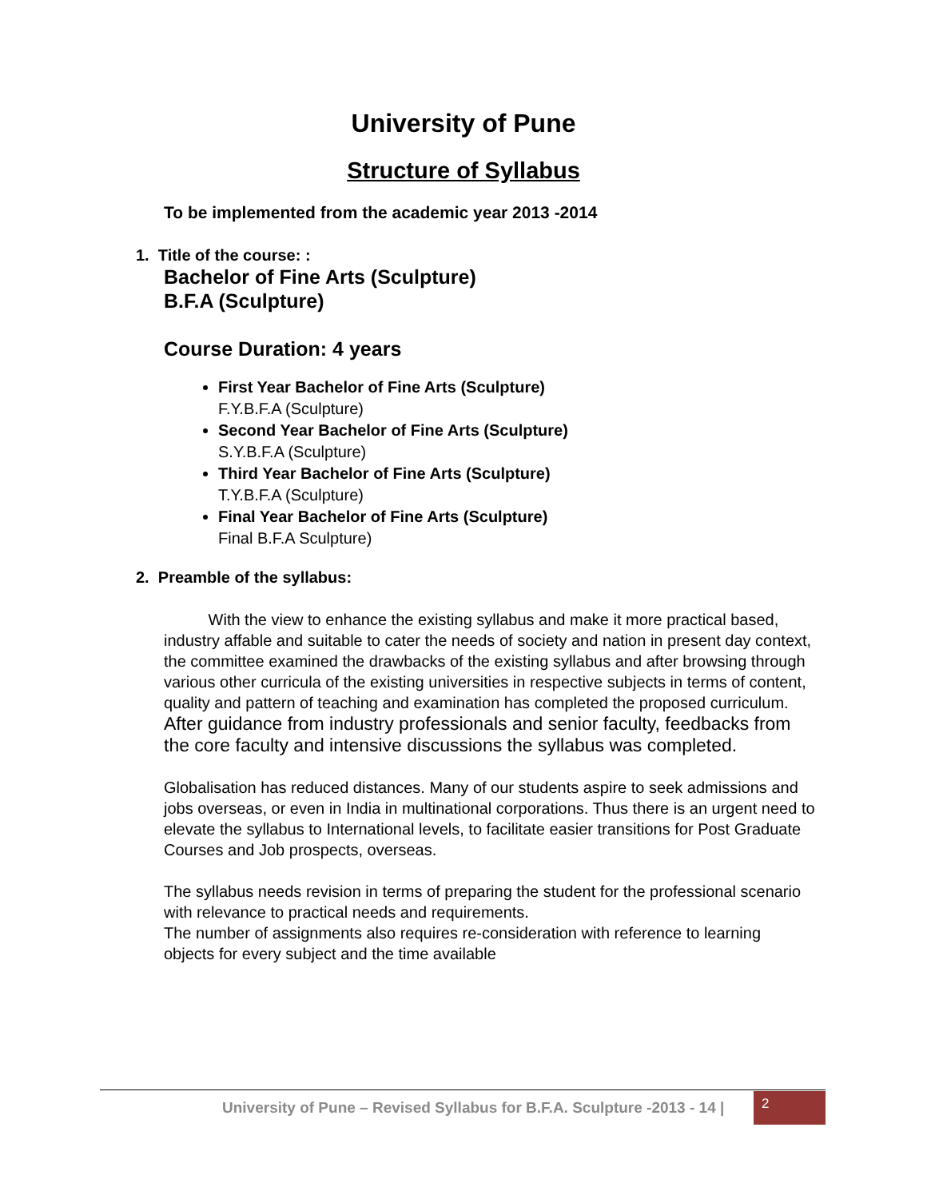University of Pune
Structure of Syllabus
To be implemented from the academic year 2013 -2014
1. Title of the course: :
Bachelor of Fine Arts (Sculpture)
B.F.A (Sculpture)
Course Duration: 4 years
First Year Bachelor of Fine Arts (Sculpture)
F.Y.B.F.A (Sculpture)
Second Year Bachelor of Fine Arts (Sculpture)
S.Y.B.F.A (Sculpture)
Third Year Bachelor of Fine Arts (Sculpture)
T.Y.B.F.A (Sculpture)
Final Year Bachelor of Fine Arts (Sculpture)
Final B.F.A Sculpture)
2. Preamble of the syllabus:
With the view to enhance the existing syllabus and make it more practical based, industry affable and suitable to cater the needs of society and nation in present day context, the committee examined the drawbacks of the existing syllabus and after browsing through various other curricula of the existing universities in respective subjects in terms of content, quality and pattern of teaching and examination has completed the proposed curriculum. After guidance from industry professionals and senior faculty, feedbacks from the core faculty and intensive discussions the syllabus was completed.
Globalisation has reduced distances. Many of our students aspire to seek admissions and jobs overseas, or even in India in multinational corporations. Thus there is an urgent need to elevate the syllabus to International levels, to facilitate easier transitions for Post Graduate Courses and Job prospects, overseas.
The syllabus needs revision in terms of preparing the student for the professional scenario with relevance to practical needs and requirements.
The number of assignments also requires re-consideration with reference to learning objects for every subject and the time available
University of Pune – Revised Syllabus for B.F.A. Sculpture -2013 - 14 |
2